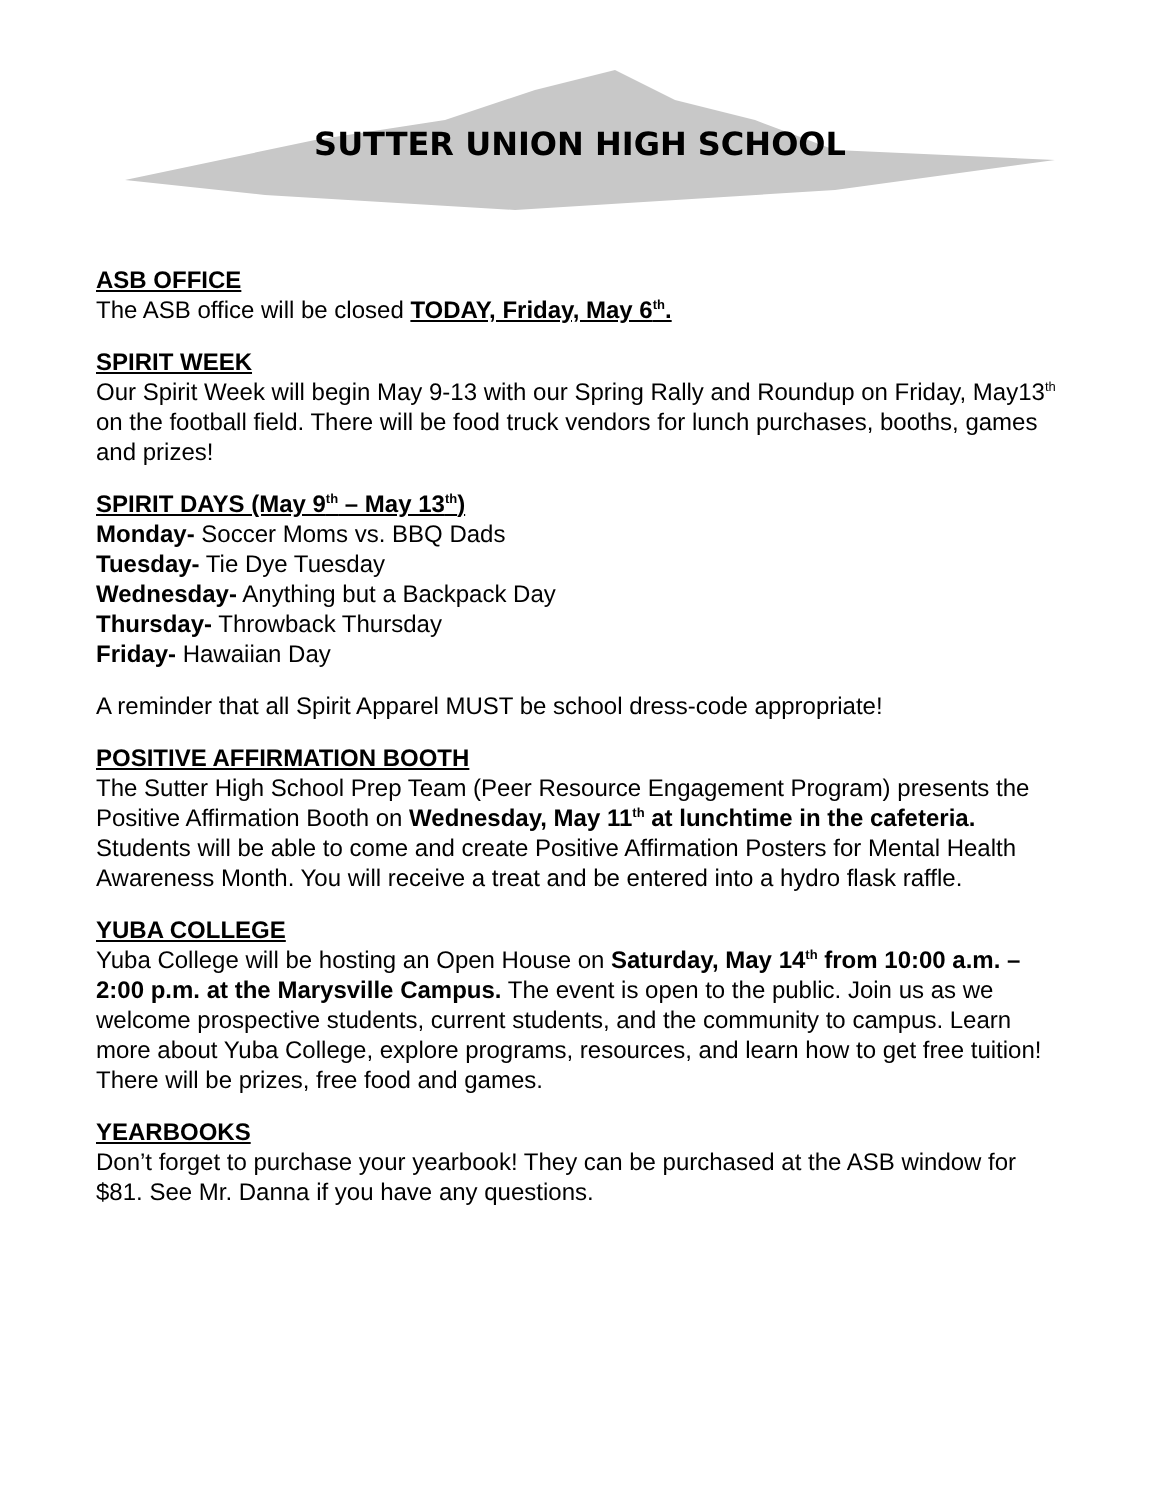SUTTER UNION HIGH SCHOOL
ASB OFFICE
The ASB office will be closed TODAY, Friday, May 6<sup>th</sup>.
SPIRIT WEEK
Our Spirit Week will begin May 9-13 with our Spring Rally and Roundup on Friday, May13<sup>th</sup> on the football field. There will be food truck vendors for lunch purchases, booths, games and prizes!
SPIRIT DAYS (May 9<sup>th</sup> – May 13<sup>th</sup>)
Monday- Soccer Moms vs. BBQ Dads
Tuesday- Tie Dye Tuesday
Wednesday- Anything but a Backpack Day
Thursday- Throwback Thursday
Friday- Hawaiian Day
A reminder that all Spirit Apparel MUST be school dress-code appropriate!
POSITIVE AFFIRMATION BOOTH
The Sutter High School Prep Team (Peer Resource Engagement Program) presents the Positive Affirmation Booth on Wednesday, May 11<sup>th</sup> at lunchtime in the cafeteria. Students will be able to come and create Positive Affirmation Posters for Mental Health Awareness Month. You will receive a treat and be entered into a hydro flask raffle.
YUBA COLLEGE
Yuba College will be hosting an Open House on Saturday, May 14<sup>th</sup> from 10:00 a.m. – 2:00 p.m. at the Marysville Campus. The event is open to the public. Join us as we welcome prospective students, current students, and the community to campus. Learn more about Yuba College, explore programs, resources, and learn how to get free tuition! There will be prizes, free food and games.
YEARBOOKS
Don’t forget to purchase your yearbook! They can be purchased at the ASB window for $81. See Mr. Danna if you have any questions.